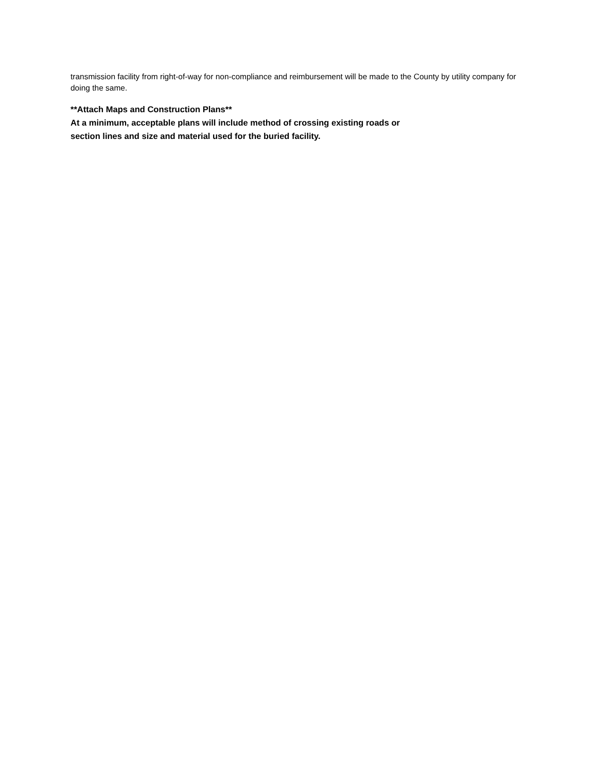transmission facility from right-of-way for non-compliance and reimbursement will be made to the County by utility company for doing the same.
**Attach Maps and Construction Plans**
At a minimum, acceptable plans will include method of crossing existing roads or
section lines and size and material used for the buried facility.